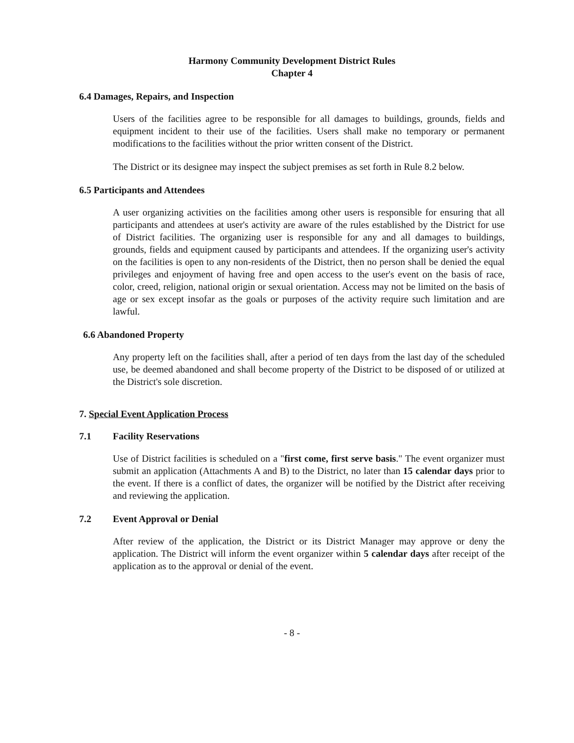Harmony Community Development District Rules
Chapter 4
6.4 Damages, Repairs, and Inspection
Users of the facilities agree to be responsible for all damages to buildings, grounds, fields and equipment incident to their use of the facilities. Users shall make no temporary or permanent modifications to the facilities without the prior written consent of the District.
The District or its designee may inspect the subject premises as set forth in Rule 8.2 below.
6.5 Participants and Attendees
A user organizing activities on the facilities among other users is responsible for ensuring that all participants and attendees at user's activity are aware of the rules established by the District for use of District facilities. The organizing user is responsible for any and all damages to buildings, grounds, fields and equipment caused by participants and attendees. If the organizing user's activity on the facilities is open to any non-residents of the District, then no person shall be denied the equal privileges and enjoyment of having free and open access to the user's event on the basis of race, color, creed, religion, national origin or sexual orientation. Access may not be limited on the basis of age or sex except insofar as the goals or purposes of the activity require such limitation and are lawful.
6.6 Abandoned Property
Any property left on the facilities shall, after a period of ten days from the last day of the scheduled use, be deemed abandoned and shall become property of the District to be disposed of or utilized at the District's sole discretion.
7. Special Event Application Process
7.1 Facility Reservations
Use of District facilities is scheduled on a "first come, first serve basis." The event organizer must submit an application (Attachments A and B) to the District, no later than 15 calendar days prior to the event. If there is a conflict of dates, the organizer will be notified by the District after receiving and reviewing the application.
7.2 Event Approval or Denial
After review of the application, the District or its District Manager may approve or deny the application. The District will inform the event organizer within 5 calendar days after receipt of the application as to the approval or denial of the event.
- 8 -